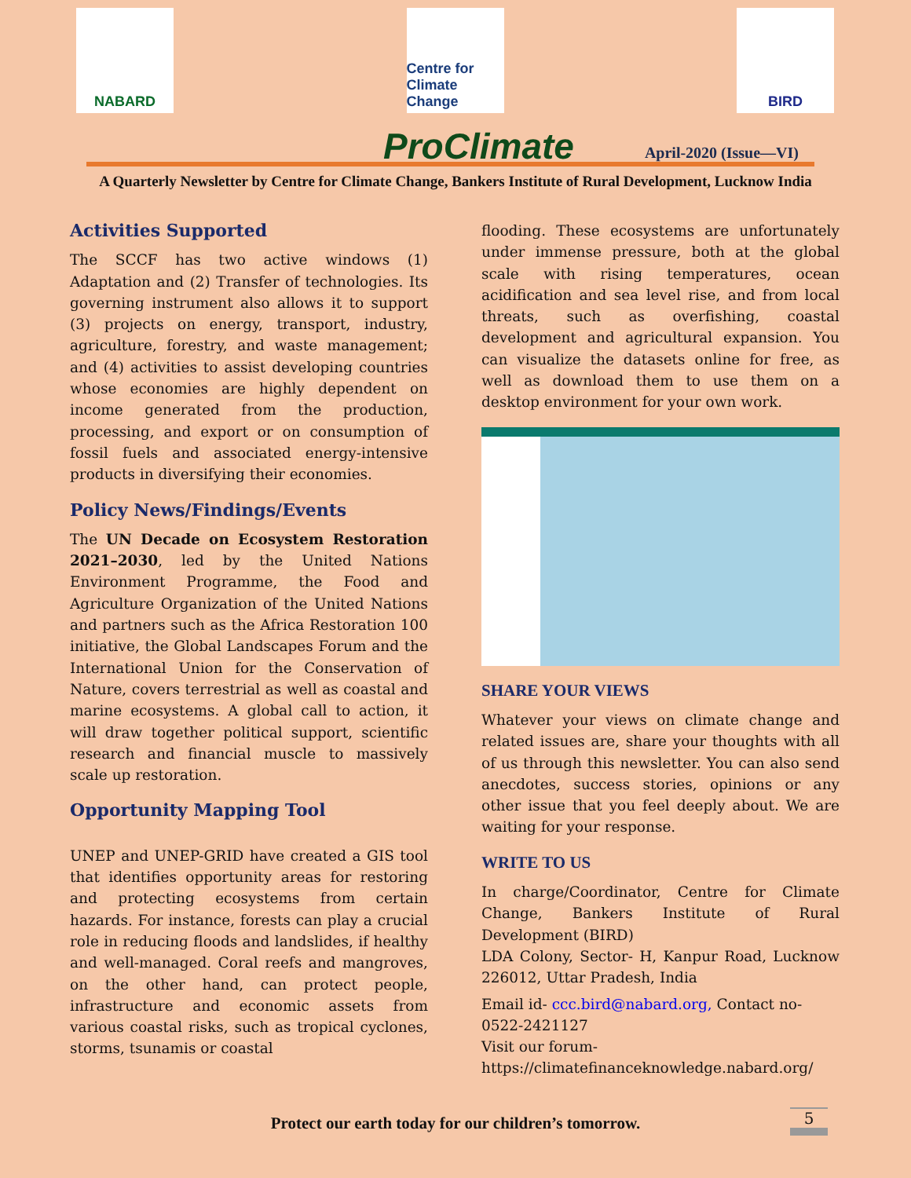NABARD Centre for Climate Change
BIRD
ProClimate April-2020 (Issue—VI)
A Quarterly Newsletter by Centre for Climate Change, Bankers Institute of Rural Development, Lucknow India
Activities Supported
The SCCF has two active windows (1) Adaptation and (2) Transfer of technologies. Its governing instrument also allows it to support (3) projects on energy, transport, industry, agriculture, forestry, and waste management; and (4) activities to assist developing countries whose economies are highly dependent on income generated from the production, processing, and export or on consumption of fossil fuels and associated energy-intensive products in diversifying their economies.
Policy News/Findings/Events
The UN Decade on Ecosystem Restoration 2021–2030, led by the United Nations Environment Programme, the Food and Agriculture Organization of the United Nations and partners such as the Africa Restoration 100 initiative, the Global Landscapes Forum and the International Union for the Conservation of Nature, covers terrestrial as well as coastal and marine ecosystems. A global call to action, it will draw together political support, scientific research and financial muscle to massively scale up restoration.
Opportunity Mapping Tool
UNEP and UNEP-GRID have created a GIS tool that identifies opportunity areas for restoring and protecting ecosystems from certain hazards. For instance, forests can play a crucial role in reducing floods and landslides, if healthy and well-managed. Coral reefs and mangroves, on the other hand, can protect people, infrastructure and economic assets from various coastal risks, such as tropical cyclones, storms, tsunamis or coastal
flooding. These ecosystems are unfortunately under immense pressure, both at the global scale with rising temperatures, ocean acidification and sea level rise, and from local threats, such as overfishing, coastal development and agricultural expansion. You can visualize the datasets online for free, as well as download them to use them on a desktop environment for your own work.
SHARE YOUR VIEWS
Whatever your views on climate change and related issues are, share your thoughts with all of us through this newsletter. You can also send anecdotes, success stories, opinions or any other issue that you feel deeply about. We are waiting for your response.
WRITE TO US
In charge/Coordinator, Centre for Climate Change, Bankers Institute of Rural Development (BIRD)
LDA Colony, Sector- H, Kanpur Road, Lucknow 226012, Uttar Pradesh, India
Email id- ccc.bird@nabard.org, Contact no-0522-2421127
Visit our forum-
https://climatefinanceknowledge.nabard.org/
Protect our earth today for our children’s tomorrow. 5